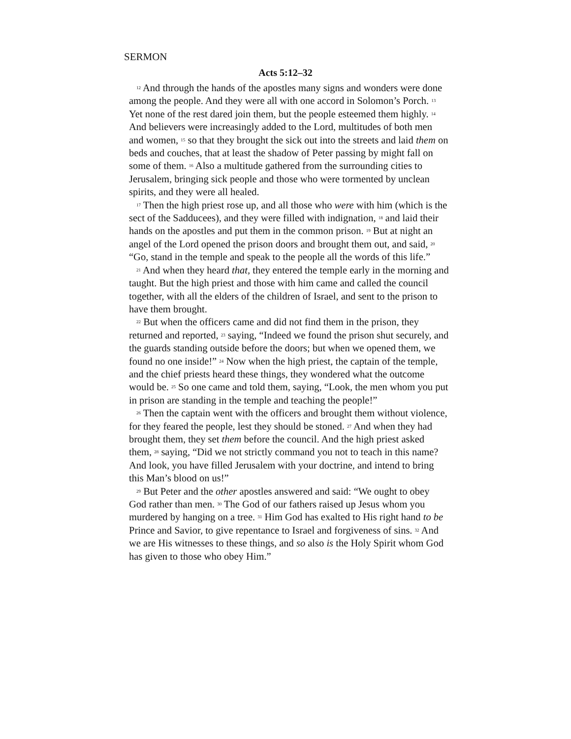SERMON
Acts 5:12–32
<sup>12</sup> And through the hands of the apostles many signs and wonders were done among the people. And they were all with one accord in Solomon’s Porch. <sup>13</sup> Yet none of the rest dared join them, but the people esteemed them highly. <sup>14</sup> And believers were increasingly added to the Lord, multitudes of both men and women, <sup>15</sup> so that they brought the sick out into the streets and laid them on beds and couches, that at least the shadow of Peter passing by might fall on some of them. <sup>16</sup> Also a multitude gathered from the surrounding cities to Jerusalem, bringing sick people and those who were tormented by unclean spirits, and they were all healed.
<sup>17</sup> Then the high priest rose up, and all those who were with him (which is the sect of the Sadducees), and they were filled with indignation, <sup>18</sup> and laid their hands on the apostles and put them in the common prison. <sup>19</sup> But at night an angel of the Lord opened the prison doors and brought them out, and said, <sup>20</sup> “Go, stand in the temple and speak to the people all the words of this life.”
<sup>21</sup> And when they heard that, they entered the temple early in the morning and taught. But the high priest and those with him came and called the council together, with all the elders of the children of Israel, and sent to the prison to have them brought.
<sup>22</sup> But when the officers came and did not find them in the prison, they returned and reported, <sup>23</sup> saying, “Indeed we found the prison shut securely, and the guards standing outside before the doors; but when we opened them, we found no one inside!” <sup>24</sup> Now when the high priest, the captain of the temple, and the chief priests heard these things, they wondered what the outcome would be. <sup>25</sup> So one came and told them, saying, “Look, the men whom you put in prison are standing in the temple and teaching the people!”
<sup>26</sup> Then the captain went with the officers and brought them without violence, for they feared the people, lest they should be stoned. <sup>27</sup> And when they had brought them, they set them before the council. And the high priest asked them, <sup>28</sup> saying, “Did we not strictly command you not to teach in this name? And look, you have filled Jerusalem with your doctrine, and intend to bring this Man’s blood on us!”
<sup>29</sup> But Peter and the other apostles answered and said: “We ought to obey God rather than men. <sup>30</sup> The God of our fathers raised up Jesus whom you murdered by hanging on a tree. <sup>31</sup> Him God has exalted to His right hand to be Prince and Savior, to give repentance to Israel and forgiveness of sins. <sup>32</sup> And we are His witnesses to these things, and so also is the Holy Spirit whom God has given to those who obey Him.”